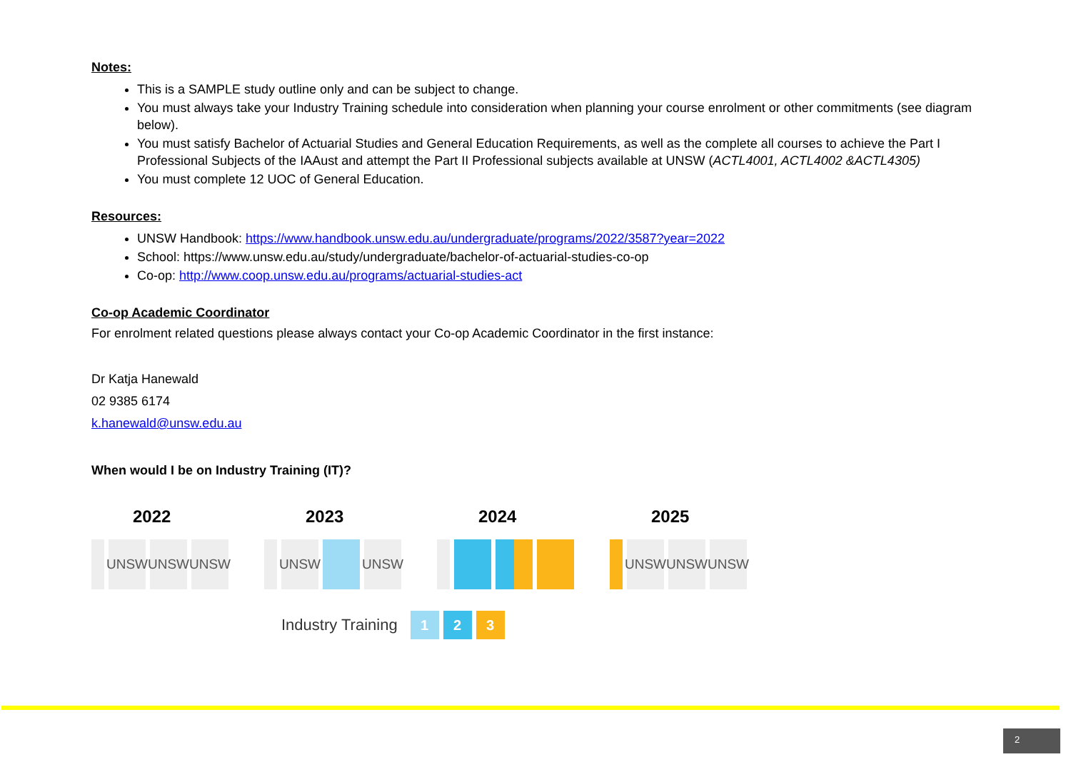Notes:
This is a SAMPLE study outline only and can be subject to change.
You must always take your Industry Training schedule into consideration when planning your course enrolment or other commitments (see diagram below).
You must satisfy Bachelor of Actuarial Studies and General Education Requirements, as well as the complete all courses to achieve the Part I Professional Subjects of the IAAust and attempt the Part II Professional subjects available at UNSW (ACTL4001, ACTL4002 &ACTL4305)
You must complete 12 UOC of General Education.
Resources:
UNSW Handbook: https://www.handbook.unsw.edu.au/undergraduate/programs/2022/3587?year=2022
School: https://www.unsw.edu.au/study/undergraduate/bachelor-of-actuarial-studies-co-op
Co-op: http://www.coop.unsw.edu.au/programs/actuarial-studies-act
Co-op Academic Coordinator
For enrolment related questions please always contact your Co-op Academic Coordinator in the first instance:
Dr Katja Hanewald
02 9385 6174
k.hanewald@unsw.edu.au
When would I be on Industry Training (IT)?
2022
UNSW UNSW UNSW
2023
UNSW UNSW
2024 2025
UNSW UNSW UNSW
Industry Training 1 2 3
2